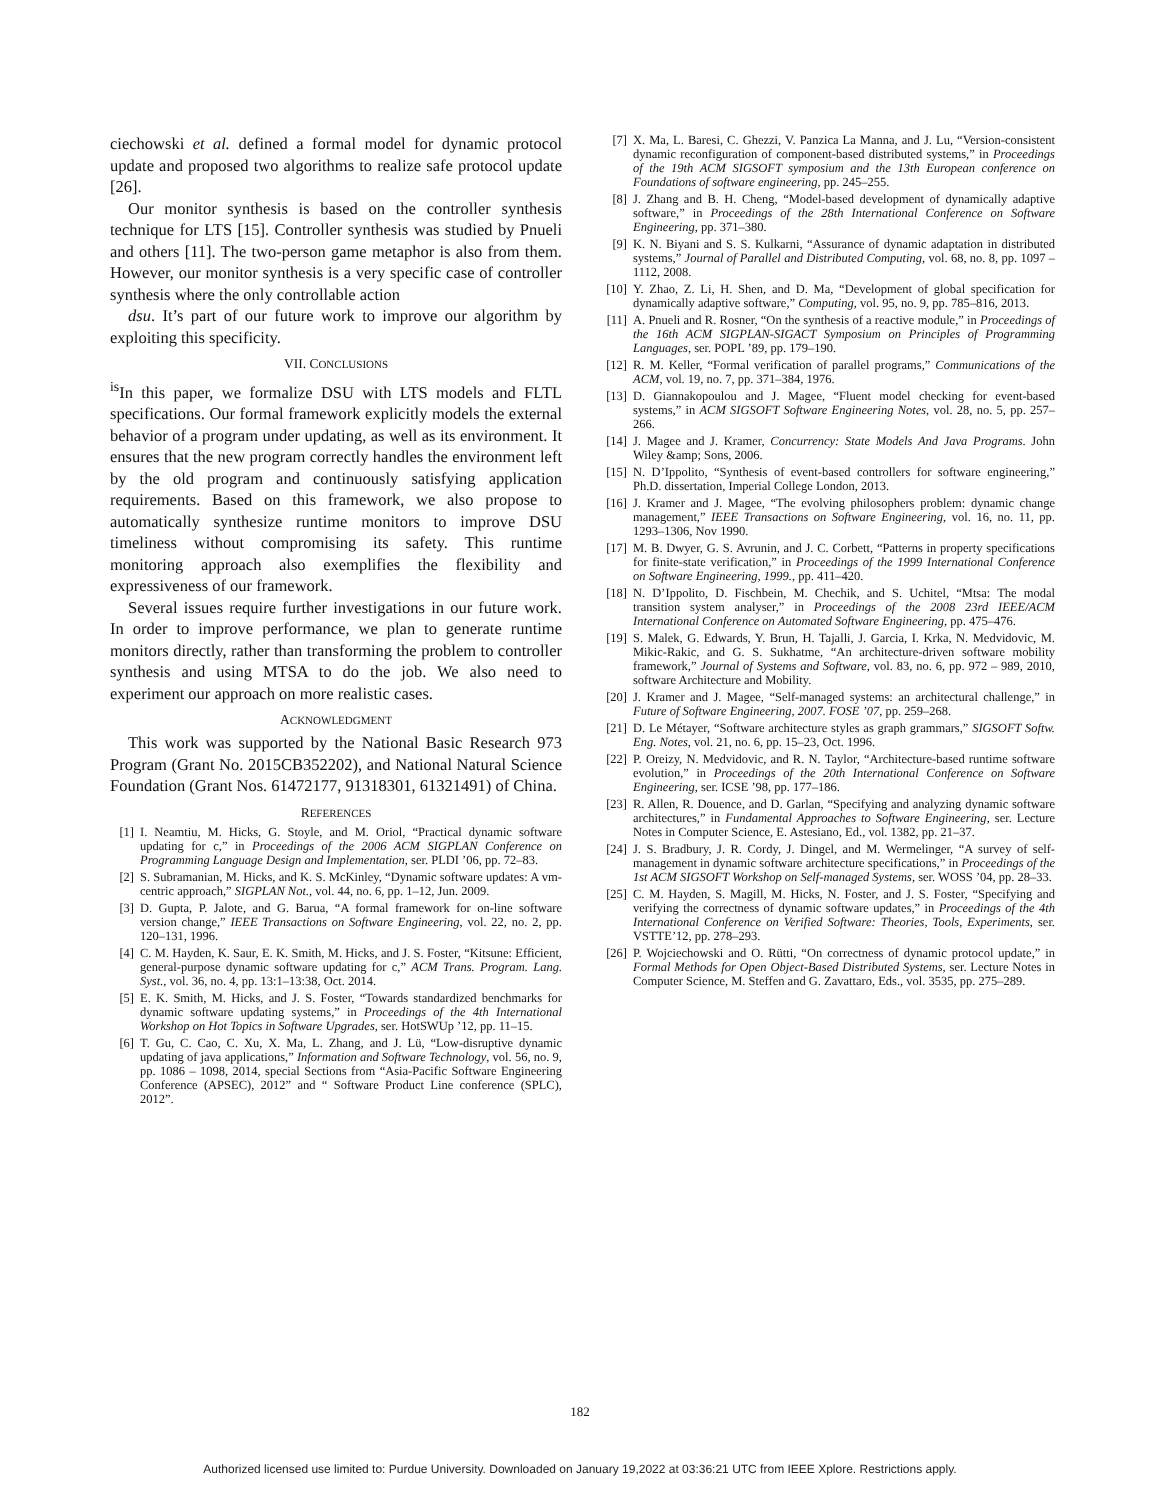ciechowski et al. defined a formal model for dynamic protocol update and proposed two algorithms to realize safe protocol update [26].
Our monitor synthesis is based on the controller synthesis technique for LTS [15]. Controller synthesis was studied by Pnueli and others [11]. The two-person game metaphor is also from them. However, our monitor synthesis is a very specific case of controller synthesis where the only controllable action
dsu. It’s part of our future work to improve our algorithm by exploiting this specificity.
VII. CONCLUSIONS
<sup>is</sup>In this paper, we formalize DSU with LTS models and FLTL specifications. Our formal framework explicitly models the external behavior of a program under updating, as well as its environment. It ensures that the new program correctly handles the environment left by the old program and continuously satisfying application requirements. Based on this framework, we also propose to automatically synthesize runtime monitors to improve DSU timeliness without compromising its safety. This runtime monitoring approach also exemplifies the flexibility and expressiveness of our framework.
Several issues require further investigations in our future work. In order to improve performance, we plan to generate runtime monitors directly, rather than transforming the problem to controller synthesis and using MTSA to do the job. We also need to experiment our approach on more realistic cases.
ACKNOWLEDGMENT
This work was supported by the National Basic Research 973 Program (Grant No. 2015CB352202), and National Natural Science Foundation (Grant Nos. 61472177, 91318301, 61321491) of China.
REFERENCES
[1] I. Neamtiu, M. Hicks, G. Stoyle, and M. Oriol, “Practical dynamic software updating for c,” in Proceedings of the 2006 ACM SIGPLAN Conference on Programming Language Design and Implementation, ser. PLDI ’06, pp. 72–83.
[2] S. Subramanian, M. Hicks, and K. S. McKinley, “Dynamic software updates: A vm-centric approach,” SIGPLAN Not., vol. 44, no. 6, pp. 1–12, Jun. 2009.
[3] D. Gupta, P. Jalote, and G. Barua, “A formal framework for on-line software version change,” IEEE Transactions on Software Engineering, vol. 22, no. 2, pp. 120–131, 1996.
[4] C. M. Hayden, K. Saur, E. K. Smith, M. Hicks, and J. S. Foster, “Kitsune: Efficient, general-purpose dynamic software updating for c,” ACM Trans. Program. Lang. Syst., vol. 36, no. 4, pp. 13:1–13:38, Oct. 2014.
[5] E. K. Smith, M. Hicks, and J. S. Foster, “Towards standardized benchmarks for dynamic software updating systems,” in Proceedings of the 4th International Workshop on Hot Topics in Software Upgrades, ser. HotSWUp ’12, pp. 11–15.
[6] T. Gu, C. Cao, C. Xu, X. Ma, L. Zhang, and J. Lü, “Low-disruptive dynamic updating of java applications,” Information and Software Technology, vol. 56, no. 9, pp. 1086 – 1098, 2014, special Sections from “Asia-Pacific Software Engineering Conference (APSEC), 2012” and “ Software Product Line conference (SPLC), 2012”.
[7] X. Ma, L. Baresi, C. Ghezzi, V. Panzica La Manna, and J. Lu, “Version-consistent dynamic reconfiguration of component-based distributed systems,” in Proceedings of the 19th ACM SIGSOFT symposium and the 13th European conference on Foundations of software engineering, pp. 245–255.
[8] J. Zhang and B. H. Cheng, “Model-based development of dynamically adaptive software,” in Proceedings of the 28th International Conference on Software Engineering, pp. 371–380.
[9] K. N. Biyani and S. S. Kulkarni, “Assurance of dynamic adaptation in distributed systems,” Journal of Parallel and Distributed Computing, vol. 68, no. 8, pp. 1097 – 1112, 2008.
[10] Y. Zhao, Z. Li, H. Shen, and D. Ma, “Development of global specification for dynamically adaptive software,” Computing, vol. 95, no. 9, pp. 785–816, 2013.
[11] A. Pnueli and R. Rosner, “On the synthesis of a reactive module,” in Proceedings of the 16th ACM SIGPLAN-SIGACT Symposium on Principles of Programming Languages, ser. POPL ’89, pp. 179–190.
[12] R. M. Keller, “Formal verification of parallel programs,” Communications of the ACM, vol. 19, no. 7, pp. 371–384, 1976.
[13] D. Giannakopoulou and J. Magee, “Fluent model checking for event-based systems,” in ACM SIGSOFT Software Engineering Notes, vol. 28, no. 5, pp. 257–266.
[14] J. Magee and J. Kramer, Concurrency: State Models And Java Programs. John Wiley &amp; Sons, 2006.
[15] N. D’Ippolito, “Synthesis of event-based controllers for software engineering,” Ph.D. dissertation, Imperial College London, 2013.
[16] J. Kramer and J. Magee, “The evolving philosophers problem: dynamic change management,” IEEE Transactions on Software Engineering, vol. 16, no. 11, pp. 1293–1306, Nov 1990.
[17] M. B. Dwyer, G. S. Avrunin, and J. C. Corbett, “Patterns in property specifications for finite-state verification,” in Proceedings of the 1999 International Conference on Software Engineering, 1999., pp. 411–420.
[18] N. D’Ippolito, D. Fischbein, M. Chechik, and S. Uchitel, “Mtsa: The modal transition system analyser,” in Proceedings of the 2008 23rd IEEE/ACM International Conference on Automated Software Engineering, pp. 475–476.
[19] S. Malek, G. Edwards, Y. Brun, H. Tajalli, J. Garcia, I. Krka, N. Medvidovic, M. Mikic-Rakic, and G. S. Sukhatme, “An architecture-driven software mobility framework,” Journal of Systems and Software, vol. 83, no. 6, pp. 972 – 989, 2010, software Architecture and Mobility.
[20] J. Kramer and J. Magee, “Self-managed systems: an architectural challenge,” in Future of Software Engineering, 2007. FOSE ’07, pp. 259–268.
[21] D. Le Métayer, “Software architecture styles as graph grammars,” SIGSOFT Softw. Eng. Notes, vol. 21, no. 6, pp. 15–23, Oct. 1996.
[22] P. Oreizy, N. Medvidovic, and R. N. Taylor, “Architecture-based runtime software evolution,” in Proceedings of the 20th International Conference on Software Engineering, ser. ICSE ’98, pp. 177–186.
[23] R. Allen, R. Douence, and D. Garlan, “Specifying and analyzing dynamic software architectures,” in Fundamental Approaches to Software Engineering, ser. Lecture Notes in Computer Science, E. Astesiano, Ed., vol. 1382, pp. 21–37.
[24] J. S. Bradbury, J. R. Cordy, J. Dingel, and M. Wermelinger, “A survey of self-management in dynamic software architecture specifications,” in Proceedings of the 1st ACM SIGSOFT Workshop on Self-managed Systems, ser. WOSS ’04, pp. 28–33.
[25] C. M. Hayden, S. Magill, M. Hicks, N. Foster, and J. S. Foster, “Specifying and verifying the correctness of dynamic software updates,” in Proceedings of the 4th International Conference on Verified Software: Theories, Tools, Experiments, ser. VSTTE’12, pp. 278–293.
[26] P. Wojciechowski and O. Rütti, “On correctness of dynamic protocol update,” in Formal Methods for Open Object-Based Distributed Systems, ser. Lecture Notes in Computer Science, M. Steffen and G. Zavattaro, Eds., vol. 3535, pp. 275–289.
182
Authorized licensed use limited to: Purdue University. Downloaded on January 19,2022 at 03:36:21 UTC from IEEE Xplore. Restrictions apply.